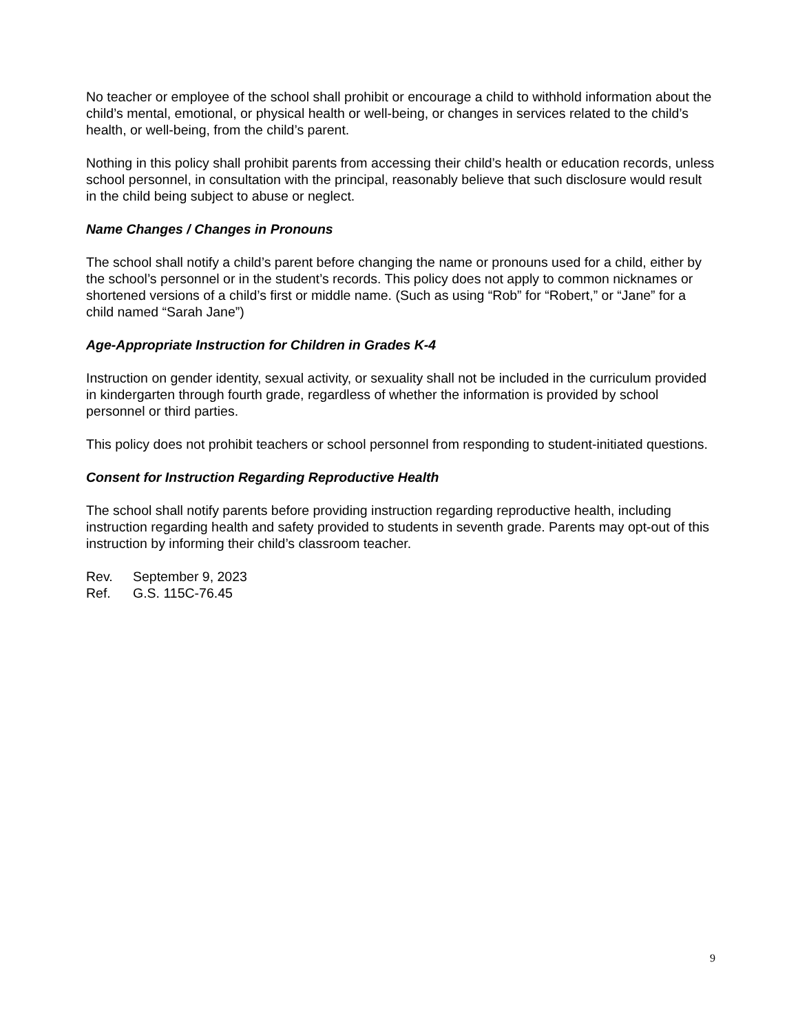No teacher or employee of the school shall prohibit or encourage a child to withhold information about the child’s mental, emotional, or physical health or well-being, or changes in services related to the child’s health, or well-being, from the child’s parent.
Nothing in this policy shall prohibit parents from accessing their child’s health or education records, unless school personnel, in consultation with the principal, reasonably believe that such disclosure would result in the child being subject to abuse or neglect.
Name Changes / Changes in Pronouns
The school shall notify a child’s parent before changing the name or pronouns used for a child, either by the school’s personnel or in the student’s records. This policy does not apply to common nicknames or shortened versions of a child’s first or middle name. (Such as using “Rob” for “Robert,” or “Jane” for a child named “Sarah Jane”)
Age-Appropriate Instruction for Children in Grades K-4
Instruction on gender identity, sexual activity, or sexuality shall not be included in the curriculum provided in kindergarten through fourth grade, regardless of whether the information is provided by school personnel or third parties.
This policy does not prohibit teachers or school personnel from responding to student-initiated questions.
Consent for Instruction Regarding Reproductive Health
The school shall notify parents before providing instruction regarding reproductive health, including instruction regarding health and safety provided to students in seventh grade. Parents may opt-out of this instruction by informing their child’s classroom teacher.
Rev. September 9, 2023
Ref. G.S. 115C-76.45
9